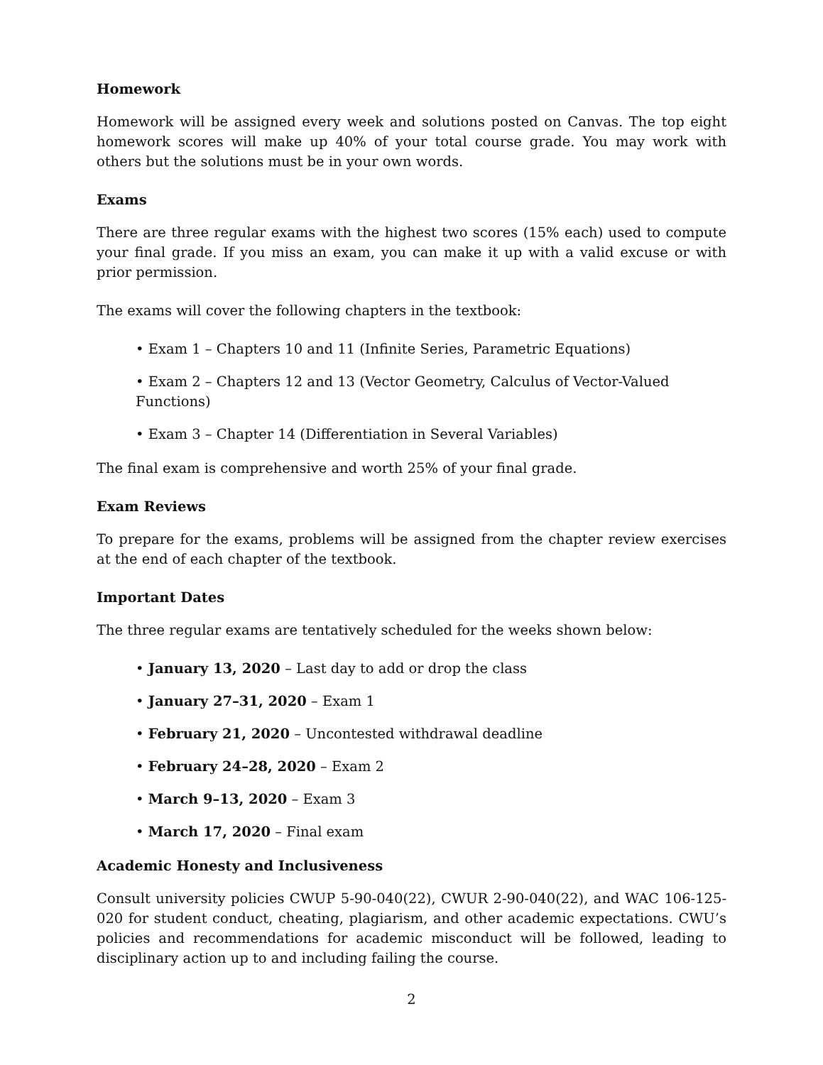Homework
Homework will be assigned every week and solutions posted on Canvas. The top eight homework scores will make up 40% of your total course grade. You may work with others but the solutions must be in your own words.
Exams
There are three regular exams with the highest two scores (15% each) used to compute your final grade. If you miss an exam, you can make it up with a valid excuse or with prior permission.
The exams will cover the following chapters in the textbook:
• Exam 1 – Chapters 10 and 11 (Infinite Series, Parametric Equations)
• Exam 2 – Chapters 12 and 13 (Vector Geometry, Calculus of Vector-Valued Functions)
• Exam 3 – Chapter 14 (Differentiation in Several Variables)
The final exam is comprehensive and worth 25% of your final grade.
Exam Reviews
To prepare for the exams, problems will be assigned from the chapter review exercises at the end of each chapter of the textbook.
Important Dates
The three regular exams are tentatively scheduled for the weeks shown below:
• January 13, 2020 – Last day to add or drop the class
• January 27–31, 2020 – Exam 1
• February 21, 2020 – Uncontested withdrawal deadline
• February 24–28, 2020 – Exam 2
• March 9–13, 2020 – Exam 3
• March 17, 2020 – Final exam
Academic Honesty and Inclusiveness
Consult university policies CWUP 5-90-040(22), CWUR 2-90-040(22), and WAC 106-125-020 for student conduct, cheating, plagiarism, and other academic expectations. CWU’s policies and recommendations for academic misconduct will be followed, leading to disciplinary action up to and including failing the course.
2